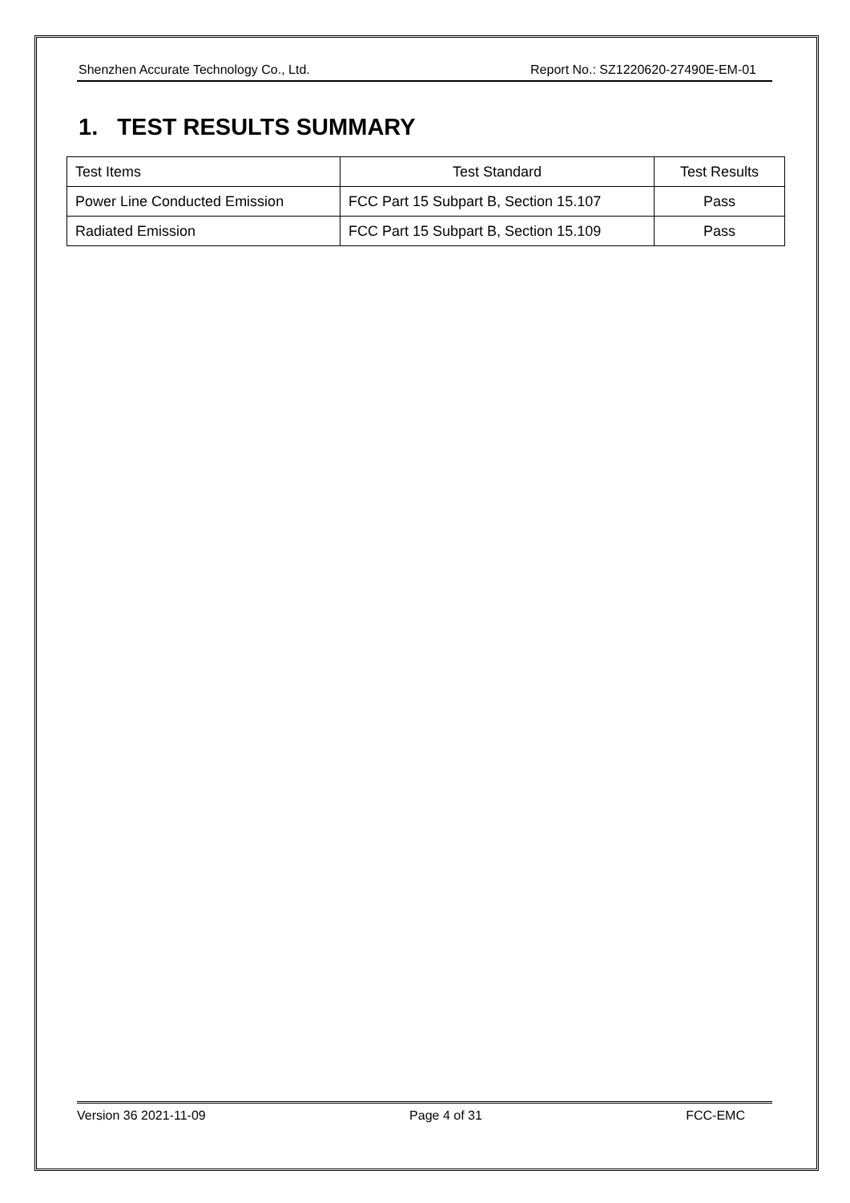Shenzhen Accurate Technology Co., Ltd. Report No.: SZ1220620-27490E-EM-01
1. TEST RESULTS SUMMARY
| Test Items | Test Standard | Test Results |
| Power Line Conducted Emission | FCC Part 15 Subpart B, Section 15.107 | Pass |
| Radiated Emission | FCC Part 15 Subpart B, Section 15.109 | Pass |
Version 36 2021-11-09 Page 4 of 31 FCC-EMC